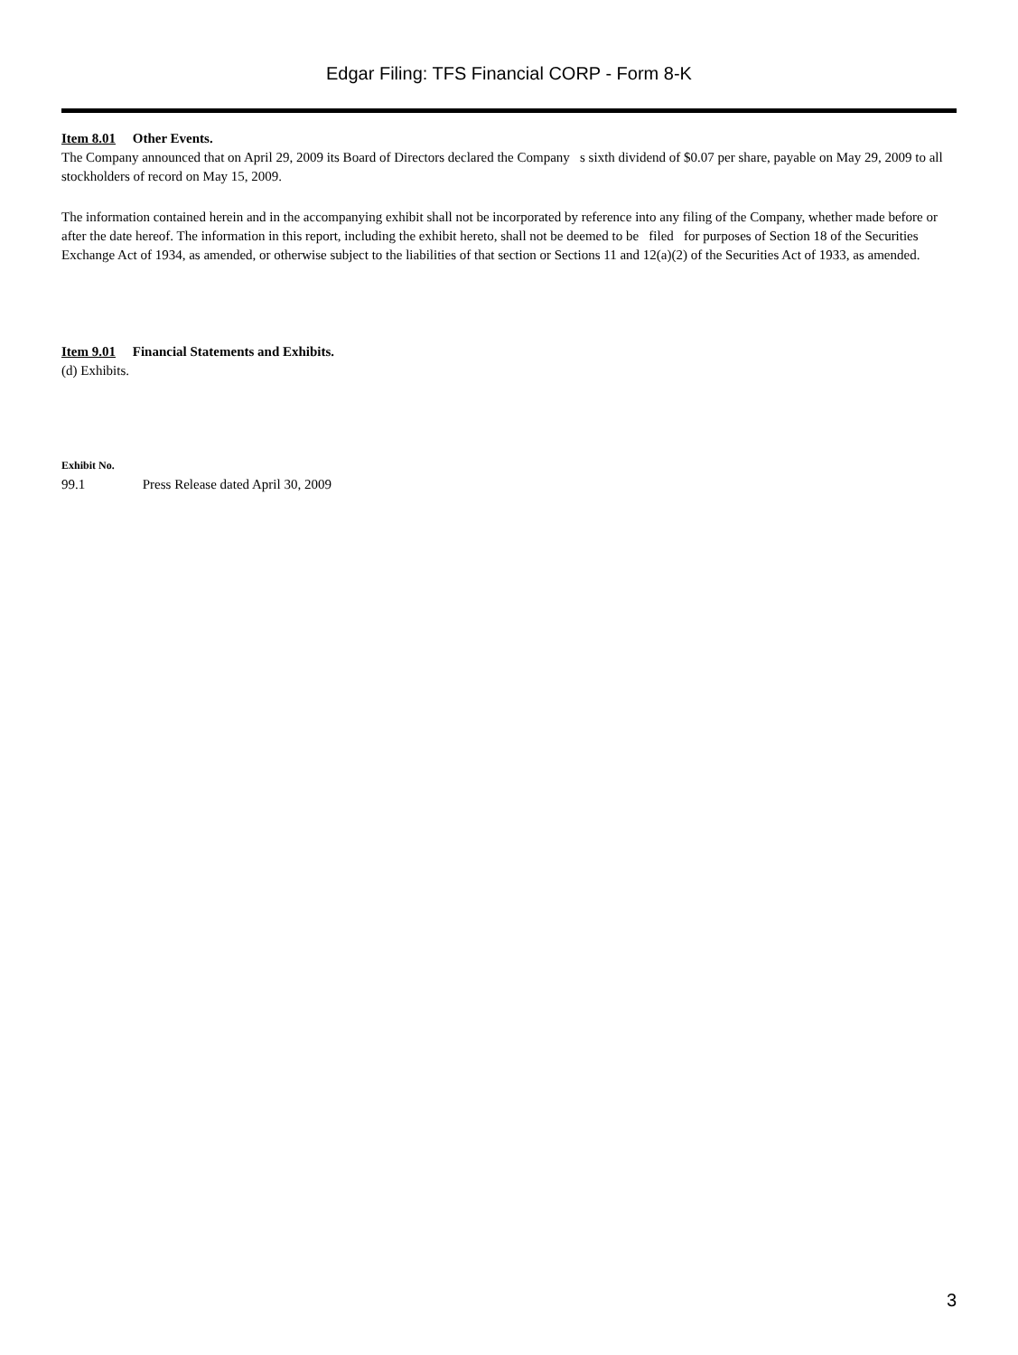Edgar Filing: TFS Financial CORP - Form 8-K
Item 8.01 Other Events.
The Company announced that on April 29, 2009 its Board of Directors declared the Company s sixth dividend of $0.07 per share, payable on May 29, 2009 to all stockholders of record on May 15, 2009.
The information contained herein and in the accompanying exhibit shall not be incorporated by reference into any filing of the Company, whether made before or after the date hereof. The information in this report, including the exhibit hereto, shall not be deemed to be filed for purposes of Section 18 of the Securities Exchange Act of 1934, as amended, or otherwise subject to the liabilities of that section or Sections 11 and 12(a)(2) of the Securities Act of 1933, as amended.
Item 9.01 Financial Statements and Exhibits.
(d) Exhibits.
Exhibit No.
99.1 Press Release dated April 30, 2009
3